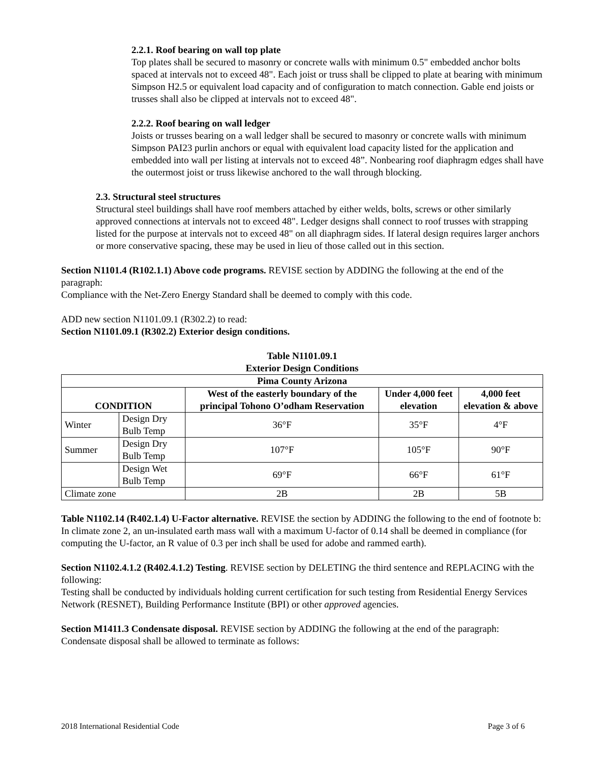2.2.1. Roof bearing on wall top plate
Top plates shall be secured to masonry or concrete walls with minimum 0.5" embedded anchor bolts spaced at intervals not to exceed 48". Each joist or truss shall be clipped to plate at bearing with minimum Simpson H2.5 or equivalent load capacity and of configuration to match connection. Gable end joists or trusses shall also be clipped at intervals not to exceed 48".
2.2.2. Roof bearing on wall ledger
Joists or trusses bearing on a wall ledger shall be secured to masonry or concrete walls with minimum Simpson PAI23 purlin anchors or equal with equivalent load capacity listed for the application and embedded into wall per listing at intervals not to exceed 48”. Nonbearing roof diaphragm edges shall have the outermost joist or truss likewise anchored to the wall through blocking.
2.3. Structural steel structures
Structural steel buildings shall have roof members attached by either welds, bolts, screws or other similarly approved connections at intervals not to exceed 48". Ledger designs shall connect to roof trusses with strapping listed for the purpose at intervals not to exceed 48" on all diaphragm sides. If lateral design requires larger anchors or more conservative spacing, these may be used in lieu of those called out in this section.
Section N1101.4 (R102.1.1) Above code programs. REVISE section by ADDING the following at the end of the paragraph:
Compliance with the Net-Zero Energy Standard shall be deemed to comply with this code.
ADD new section N1101.09.1 (R302.2) to read:
Section N1101.09.1 (R302.2) Exterior design conditions.
Table N1101.09.1
Exterior Design Conditions
| Pima County Arizona | | | | |
| --- | --- | --- | --- | --- |
| CONDITION | | West of the easterly boundary of the principal Tohono O’odham Reservation | Under 4,000 feet elevation | 4,000 feet elevation & above |
| Winter | Design Dry Bulb Temp | 36°F | 35°F | 4°F |
| Summer | Design Dry Bulb Temp | 107°F | 105°F | 90°F |
| | Design Wet Bulb Temp | 69°F | 66°F | 61°F |
| Climate zone | | 2B | 2B | 5B |
Table N1102.14 (R402.1.4) U-Factor alternative. REVISE the section by ADDING the following to the end of footnote b:
In climate zone 2, an un-insulated earth mass wall with a maximum U-factor of 0.14 shall be deemed in compliance (for computing the U-factor, an R value of 0.3 per inch shall be used for adobe and rammed earth).
Section N1102.4.1.2 (R402.4.1.2) Testing. REVISE section by DELETING the third sentence and REPLACING with the following:
Testing shall be conducted by individuals holding current certification for such testing from Residential Energy Services Network (RESNET), Building Performance Institute (BPI) or other approved agencies.
Section M1411.3 Condensate disposal. REVISE section by ADDING the following at the end of the paragraph:
Condensate disposal shall be allowed to terminate as follows:
2018 International Residential Code Page 3 of 6